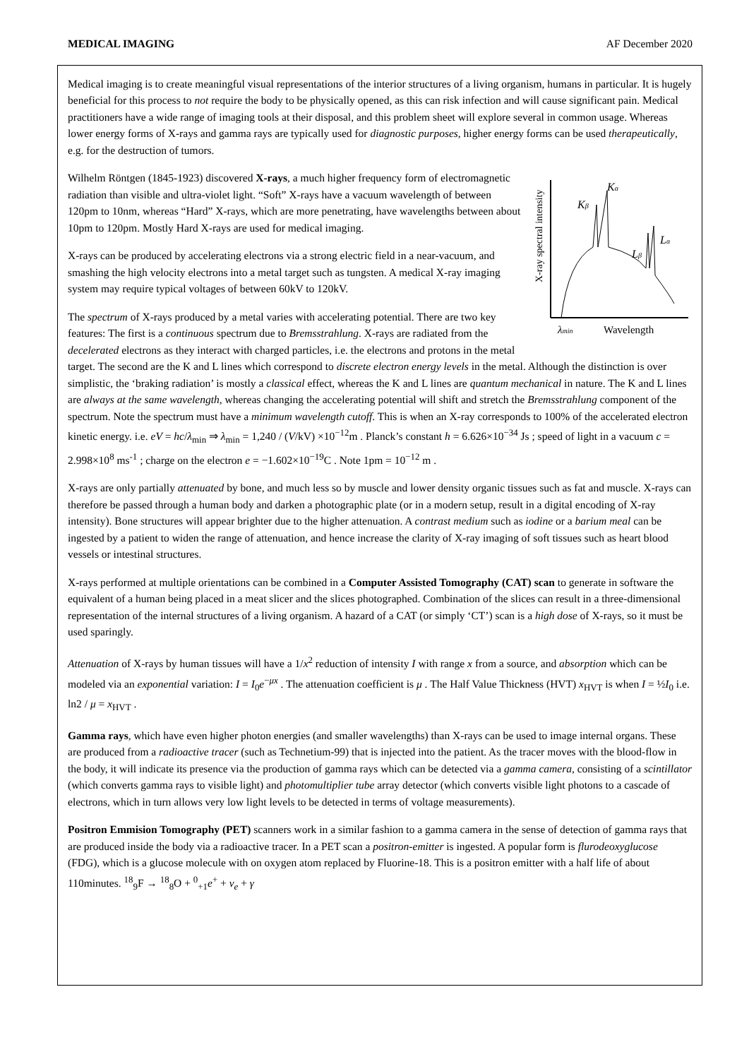MEDICAL IMAGING AF December 2020
Medical imaging is to create meaningful visual representations of the interior structures of a living organism, humans in particular. It is hugely beneficial for this process to not require the body to be physically opened, as this can risk infection and will cause significant pain. Medical practitioners have a wide range of imaging tools at their disposal, and this problem sheet will explore several in common usage. Whereas lower energy forms of X-rays and gamma rays are typically used for diagnostic purposes, higher energy forms can be used therapeutically, e.g. for the destruction of tumors.
X-ray spectral intensity
Kα
Kβ
Lα
Lβ
λmin
Wavelength
Wilhelm Röntgen (1845-1923) discovered X-rays, a much higher frequency form of electromagnetic radiation than visible and ultra-violet light. “Soft” X-rays have a vacuum wavelength of between 120pm to 10nm, whereas “Hard” X-rays, which are more penetrating, have wavelengths between about 10pm to 120pm. Mostly Hard X-rays are used for medical imaging.
X-rays can be produced by accelerating electrons via a strong electric field in a near-vacuum, and smashing the high velocity electrons into a metal target such as tungsten. A medical X-ray imaging system may require typical voltages of between 60kV to 120kV.
The spectrum of X-rays produced by a metal varies with accelerating potential. There are two key features: The first is a continuous spectrum due to Bremsstrahlung. X-rays are radiated from the decelerated electrons as they interact with charged particles, i.e. the electrons and protons in the metal target. The second are the K and L lines which correspond to discrete electron energy levels in the metal. Although the distinction is over simplistic, the ‘braking radiation’ is mostly a classical effect, whereas the K and L lines are quantum mechanical in nature. The K and L lines are always at the same wavelength, whereas changing the accelerating potential will shift and stretch the Bremsstrahlung component of the spectrum. Note the spectrum must have a minimum wavelength cutoff. This is when an X-ray corresponds to 100% of the accelerated electron kinetic energy. i.e. eV = hc/λ<sub>min</sub> ⇒ λ<sub>min</sub> = 1,240 / (V/kV) ×10<sup>−12</sup>m . Planck’s constant h = 6.626×10<sup>−34</sup> Js ; speed of light in a vacuum c = 2.998×10<sup>8</sup> ms<sup>-1</sup> ; charge on the electron e = −1.602×10<sup>−19</sup>C . Note 1pm = 10<sup>−12</sup> m .
X-rays are only partially attenuated by bone, and much less so by muscle and lower density organic tissues such as fat and muscle. X-rays can therefore be passed through a human body and darken a photographic plate (or in a modern setup, result in a digital encoding of X-ray intensity). Bone structures will appear brighter due to the higher attenuation. A contrast medium such as iodine or a barium meal can be ingested by a patient to widen the range of attenuation, and hence increase the clarity of X-ray imaging of soft tissues such as heart blood vessels or intestinal structures.
X-rays performed at multiple orientations can be combined in a Computer Assisted Tomography (CAT) scan to generate in software the equivalent of a human being placed in a meat slicer and the slices photographed. Combination of the slices can result in a three-dimensional representation of the internal structures of a living organism. A hazard of a CAT (or simply ‘CT’) scan is a high dose of X-rays, so it must be used sparingly.
Attenuation of X-rays by human tissues will have a 1/x<sup>2</sup> reduction of intensity I with range x from a source, and absorption which can be modeled via an exponential variation: I = I<sub>0</sub>e<sup>−μx</sup> . The attenuation coefficient is μ . The Half Value Thickness (HVT) x<sub>HVT</sub> is when I = ½I<sub>0</sub> i.e. ln2 / μ = x<sub>HVT</sub> .
Gamma rays, which have even higher photon energies (and smaller wavelengths) than X-rays can be used to image internal organs. These are produced from a radioactive tracer (such as Technetium-99) that is injected into the patient. As the tracer moves with the blood-flow in the body, it will indicate its presence via the production of gamma rays which can be detected via a gamma camera, consisting of a scintillator (which converts gamma rays to visible light) and photomultiplier tube array detector (which converts visible light photons to a cascade of electrons, which in turn allows very low light levels to be detected in terms of voltage measurements).
Positron Emmision Tomography (PET) scanners work in a similar fashion to a gamma camera in the sense of detection of gamma rays that are produced inside the body via a radioactive tracer. In a PET scan a positron-emitter is ingested. A popular form is flurodeoxyglucose (FDG), which is a glucose molecule with on oxygen atom replaced by Fluorine-18. This is a positron emitter with a half life of about 110minutes. <sup>18</sup><sub>9</sub>F → <sup>18</sup><sub>8</sub>O + <sup>0</sup><sub>+1</sub>e<sup>+</sup> + ν<sub>e</sub> + γ